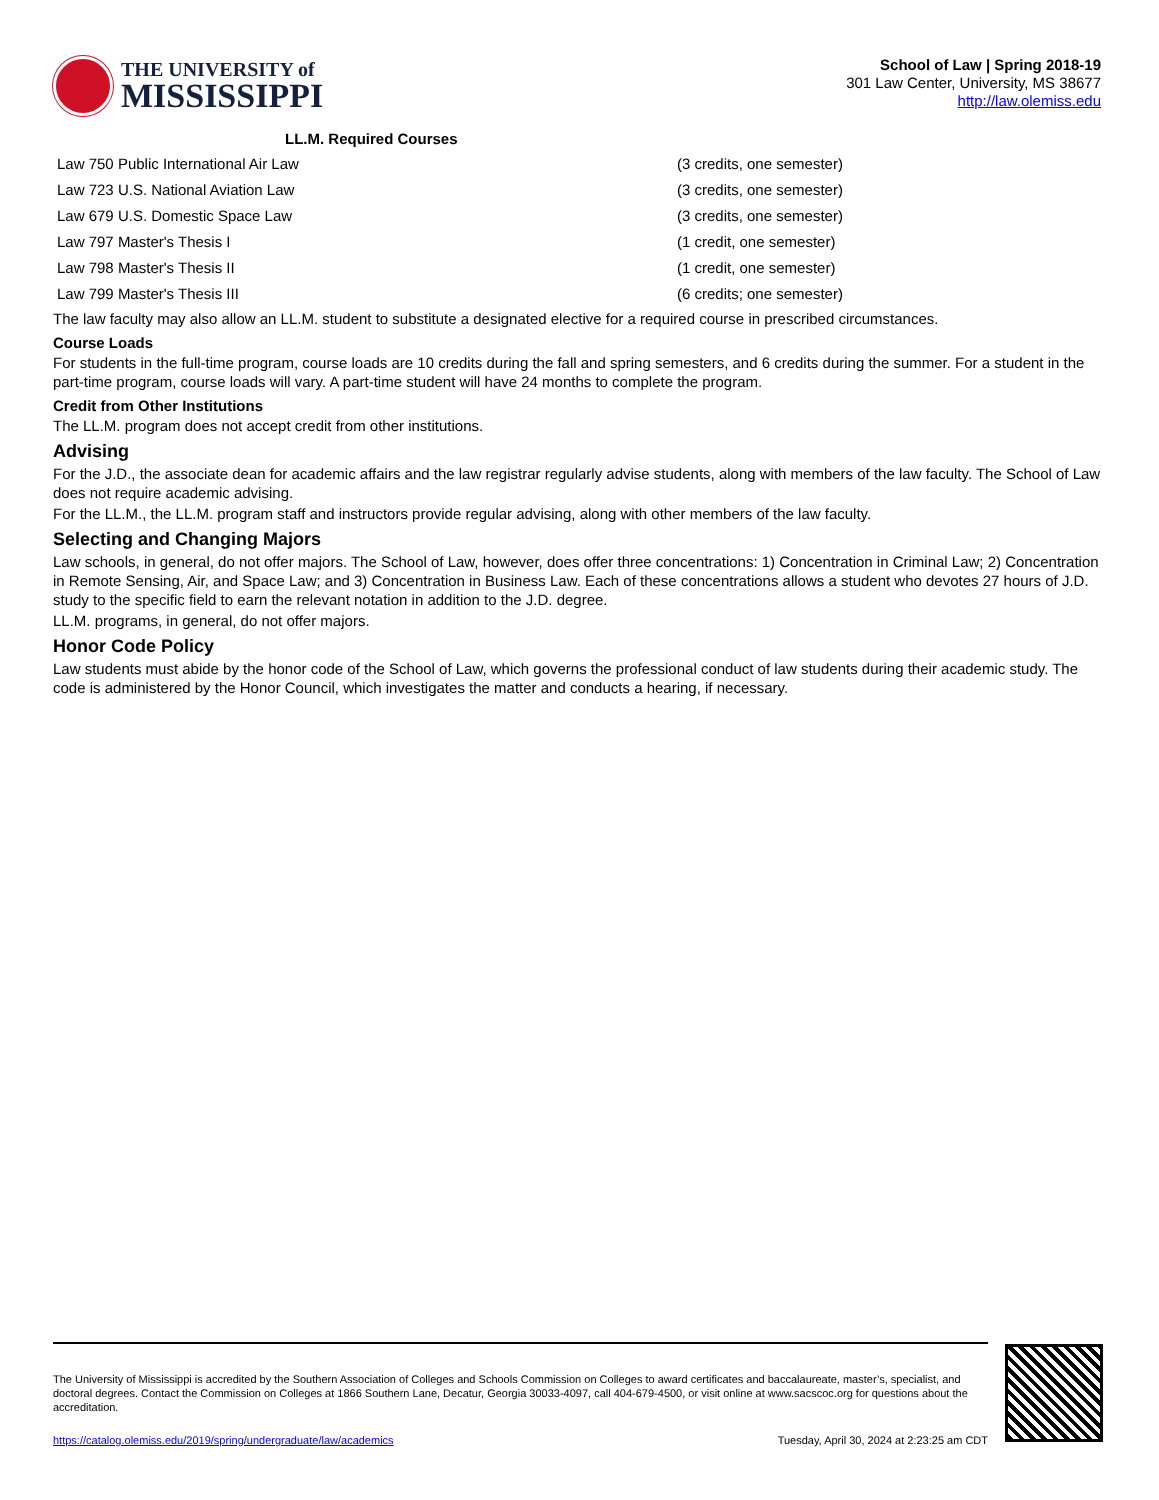THE UNIVERSITY of
MISSISSIPPI
School of Law | Spring 2018-19
301 Law Center, University, MS 38677
http://law.olemiss.edu
LL.M. Required Courses
| Law 750 Public International Air Law | (3 credits, one semester) |
| Law 723 U.S. National Aviation Law | (3 credits, one semester) |
| Law 679 U.S. Domestic Space Law | (3 credits, one semester) |
| Law 797 Master's Thesis I | (1 credit, one semester) |
| Law 798 Master's Thesis II | (1 credit, one semester) |
| Law 799 Master's Thesis III | (6 credits; one semester) |
The law faculty may also allow an LL.M. student to substitute a designated elective for a required course in prescribed circumstances.
Course Loads
For students in the full-time program, course loads are 10 credits during the fall and spring semesters, and 6 credits during the summer. For a student in the part-time program, course loads will vary. A part-time student will have 24 months to complete the program.
Credit from Other Institutions
The LL.M. program does not accept credit from other institutions.
Advising
For the J.D., the associate dean for academic affairs and the law registrar regularly advise students, along with members of the law faculty. The School of Law does not require academic advising.
For the LL.M., the LL.M. program staff and instructors provide regular advising, along with other members of the law faculty.
Selecting and Changing Majors
Law schools, in general, do not offer majors. The School of Law, however, does offer three concentrations: 1) Concentration in Criminal Law; 2) Concentration in Remote Sensing, Air, and Space Law; and 3) Concentration in Business Law. Each of these concentrations allows a student who devotes 27 hours of J.D. study to the specific field to earn the relevant notation in addition to the J.D. degree.
LL.M. programs, in general, do not offer majors.
Honor Code Policy
Law students must abide by the honor code of the School of Law, which governs the professional conduct of law students during their academic study. The code is administered by the Honor Council, which investigates the matter and conducts a hearing, if necessary.
The University of Mississippi is accredited by the Southern Association of Colleges and Schools Commission on Colleges to award certificates and baccalaureate, master’s, specialist, and doctoral degrees. Contact the Commission on Colleges at 1866 Southern Lane, Decatur, Georgia 30033-4097, call 404-679-4500, or visit online at www.sacscoc.org for questions about the accreditation.
https://catalog.olemiss.edu/2019/spring/undergraduate/law/academics Tuesday, April 30, 2024 at 2:23:25 am CDT